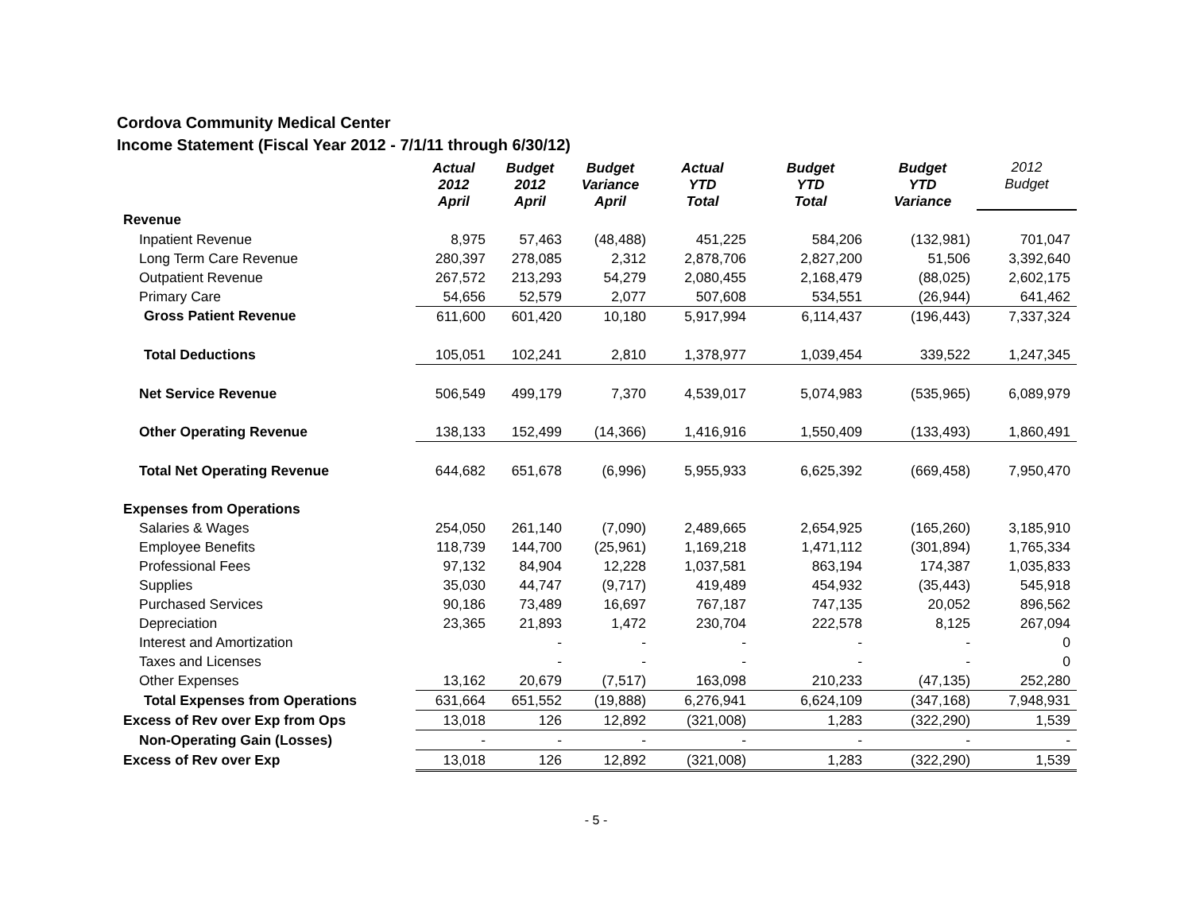Cordova Community Medical Center
Income Statement (Fiscal Year 2012 - 7/1/11 through 6/30/12)
| | Actual 2012 April | Budget 2012 April | Budget Variance April | Actual YTD Total | Budget YTD Total | Budget YTD Variance | 2012 Budget |
| --- | --- | --- | --- | --- | --- | --- | --- |
| Revenue | | | | | | | |
| Inpatient Revenue | 8,975 | 57,463 | (48,488) | 451,225 | 584,206 | (132,981) | 701,047 |
| Long Term Care Revenue | 280,397 | 278,085 | 2,312 | 2,878,706 | 2,827,200 | 51,506 | 3,392,640 |
| Outpatient Revenue | 267,572 | 213,293 | 54,279 | 2,080,455 | 2,168,479 | (88,025) | 2,602,175 |
| Primary Care | 54,656 | 52,579 | 2,077 | 507,608 | 534,551 | (26,944) | 641,462 |
| Gross Patient Revenue | 611,600 | 601,420 | 10,180 | 5,917,994 | 6,114,437 | (196,443) | 7,337,324 |
| Total Deductions | 105,051 | 102,241 | 2,810 | 1,378,977 | 1,039,454 | 339,522 | 1,247,345 |
| Net Service Revenue | 506,549 | 499,179 | 7,370 | 4,539,017 | 5,074,983 | (535,965) | 6,089,979 |
| Other Operating Revenue | 138,133 | 152,499 | (14,366) | 1,416,916 | 1,550,409 | (133,493) | 1,860,491 |
| Total Net Operating Revenue | 644,682 | 651,678 | (6,996) | 5,955,933 | 6,625,392 | (669,458) | 7,950,470 |
| Expenses from Operations | | | | | | | |
| Salaries & Wages | 254,050 | 261,140 | (7,090) | 2,489,665 | 2,654,925 | (165,260) | 3,185,910 |
| Employee Benefits | 118,739 | 144,700 | (25,961) | 1,169,218 | 1,471,112 | (301,894) | 1,765,334 |
| Professional Fees | 97,132 | 84,904 | 12,228 | 1,037,581 | 863,194 | 174,387 | 1,035,833 |
| Supplies | 35,030 | 44,747 | (9,717) | 419,489 | 454,932 | (35,443) | 545,918 |
| Purchased Services | 90,186 | 73,489 | 16,697 | 767,187 | 747,135 | 20,052 | 896,562 |
| Depreciation | 23,365 | 21,893 | 1,472 | 230,704 | 222,578 | 8,125 | 267,094 |
| Interest and Amortization | | - | - | - | - | - | 0 |
| Taxes and Licenses | | - | - | - | - | - | 0 |
| Other Expenses | 13,162 | 20,679 | (7,517) | 163,098 | 210,233 | (47,135) | 252,280 |
| Total Expenses from Operations | 631,664 | 651,552 | (19,888) | 6,276,941 | 6,624,109 | (347,168) | 7,948,931 |
| Excess of Rev over Exp from Ops | 13,018 | 126 | 12,892 | (321,008) | 1,283 | (322,290) | 1,539 |
| Non-Operating Gain (Losses) | - | - | - | - | - | - | - |
| Excess of Rev over Exp | 13,018 | 126 | 12,892 | (321,008) | 1,283 | (322,290) | 1,539 |
- 5 -